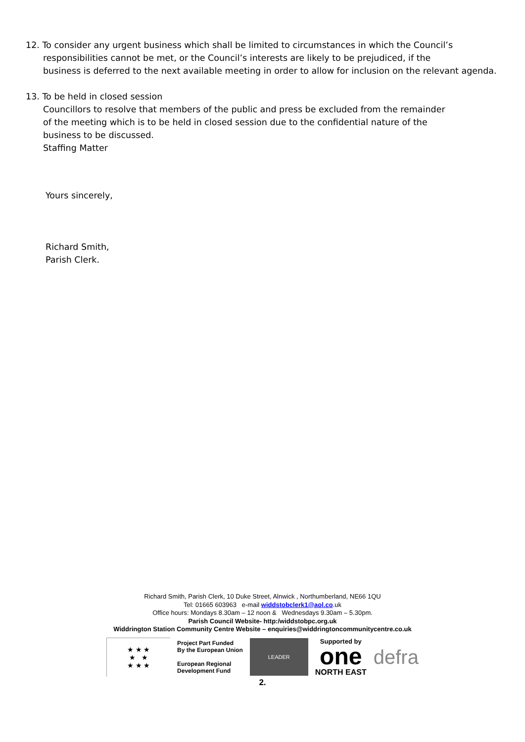12. To consider any urgent business which shall be limited to circumstances in which the Council’s
responsibilities cannot be met, or the Council’s interests are likely to be prejudiced, if the
business is deferred to the next available meeting in order to allow for inclusion on the relevant agenda.
13. To be held in closed session
Councillors to resolve that members of the public and press be excluded from the remainder
of the meeting which is to be held in closed session due to the confidential nature of the
business to be discussed.
Staffing Matter
Yours sincerely,
Richard Smith,
Parish Clerk.
Richard Smith, Parish Clerk, 10 Duke Street, Alnwick , Northumberland, NE66 1QU
Tel: 01665 603963 e-mail widdstobclerk1@aol.co.uk
Office hours: Mondays 8.30am – 12 noon & Wednesdays 9.30am – 5.30pm.
Parish Council Website- http:/widdstobpc.org.uk
Widdrington Station Community Centre Website – enquiries@widdringtoncommunitycentre.co.uk
★ ★ ★
★ ★
★ ★ ★
Project Part Funded
By the European Union
European Regional
Development Fund
LEADER
Supported by
one
NORTH EAST
defra
2.